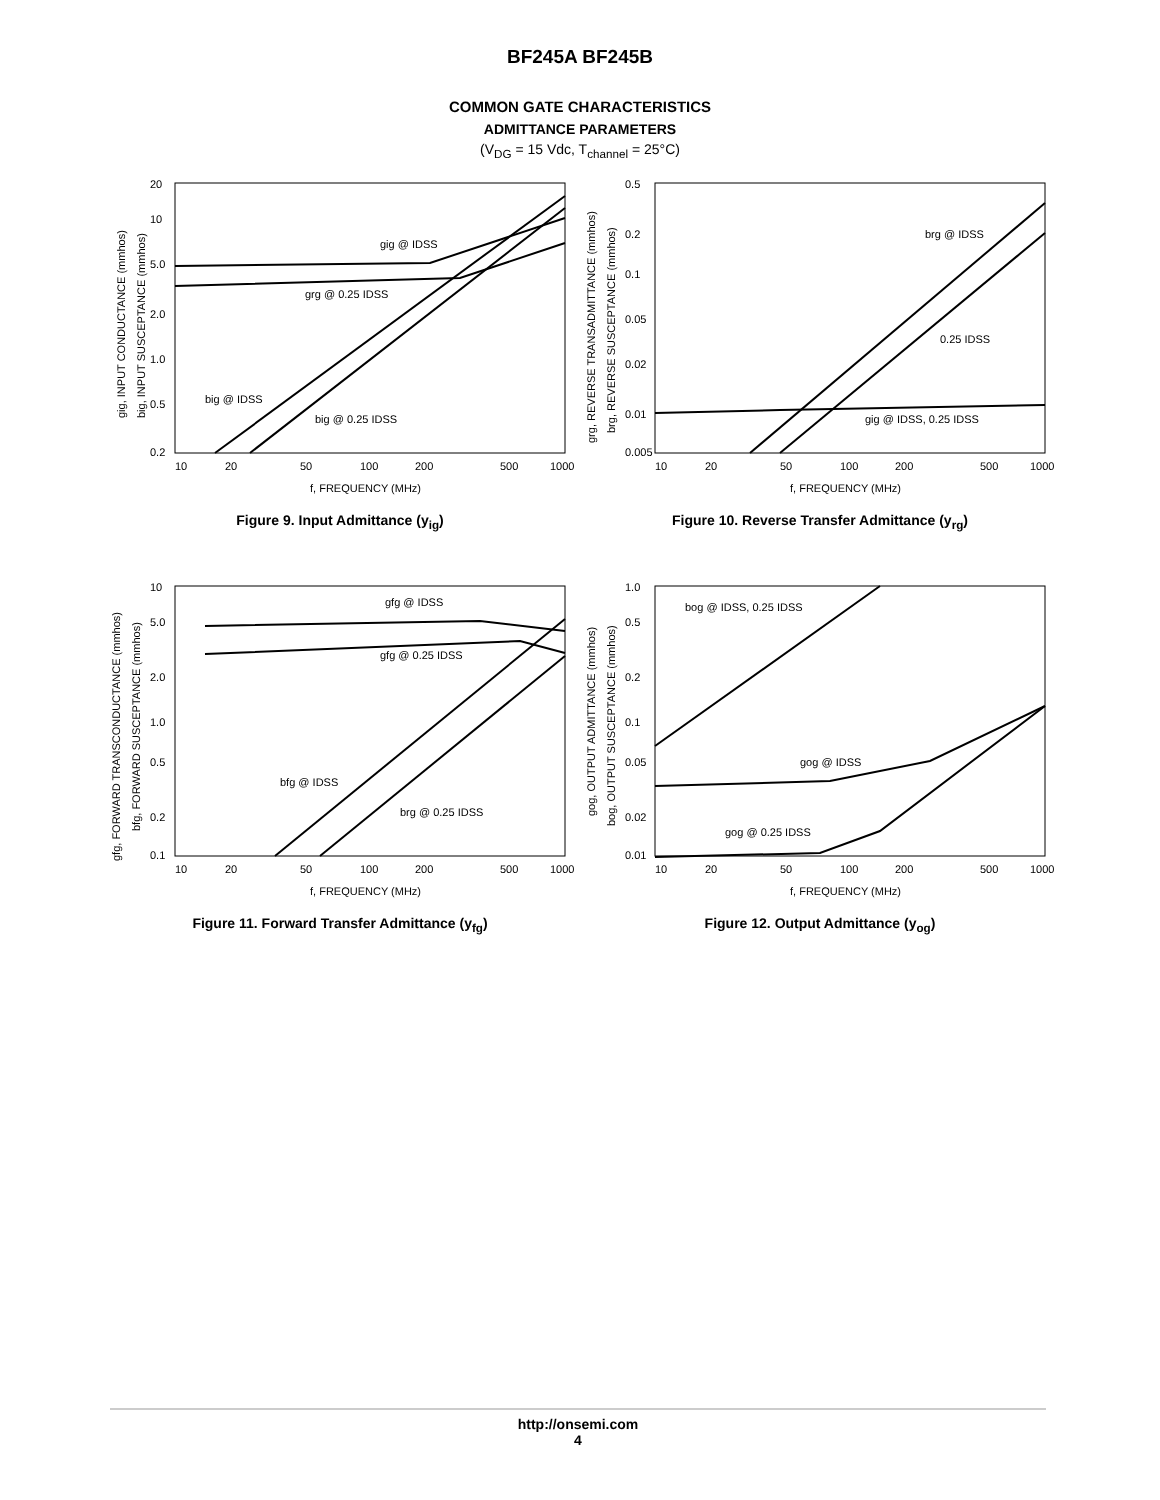BF245A BF245B
COMMON GATE CHARACTERISTICS
ADMITTANCE PARAMETERS
(V<sub>DG</sub> = 15 Vdc, T<sub>channel</sub> = 25°C)
20
10
5.0
2.0
1.0
0.5
0.2
gig @ IDSS
grg @ 0.25 IDSS
big @ IDSS
big @ 0.25 IDSS
10
20
50
100
200
500
1000
f, FREQUENCY (MHz)
gig, INPUT CONDUCTANCE (mmhos)
big, INPUT SUSCEPTANCE (mmhos)
Figure 9. Input Admittance (y<sub>ig</sub>)
0.5
0.2
0.1
0.05
0.02
0.01
0.005
brg @ IDSS
0.25 IDSS
gig @ IDSS, 0.25 IDSS
10
20
50
100
200
500
1000
f, FREQUENCY (MHz)
grg, REVERSE TRANSADMITTANCE (mmhos)
brg, REVERSE SUSCEPTANCE (mmhos)
Figure 10. Reverse Transfer Admittance (y<sub>rg</sub>)
10
5.0
2.0
1.0
0.5
0.2
0.1
gfg @ IDSS
gfg @ 0.25 IDSS
bfg @ IDSS
brg @ 0.25 IDSS
10
20
50
100
200
500
1000
f, FREQUENCY (MHz)
gfg, FORWARD TRANSCONDUCTANCE (mmhos)
bfg, FORWARD SUSCEPTANCE (mmhos)
Figure 11. Forward Transfer Admittance (y<sub>fg</sub>)
1.0
0.5
0.2
0.1
0.05
0.02
0.01
bog @ IDSS, 0.25 IDSS
gog @ IDSS
gog @ 0.25 IDSS
10
20
50
100
200
500
1000
f, FREQUENCY (MHz)
gog, OUTPUT ADMITTANCE (mmhos)
bog, OUTPUT SUSCEPTANCE (mmhos)
Figure 12. Output Admittance (y<sub>og</sub>)
http://onsemi.com
4